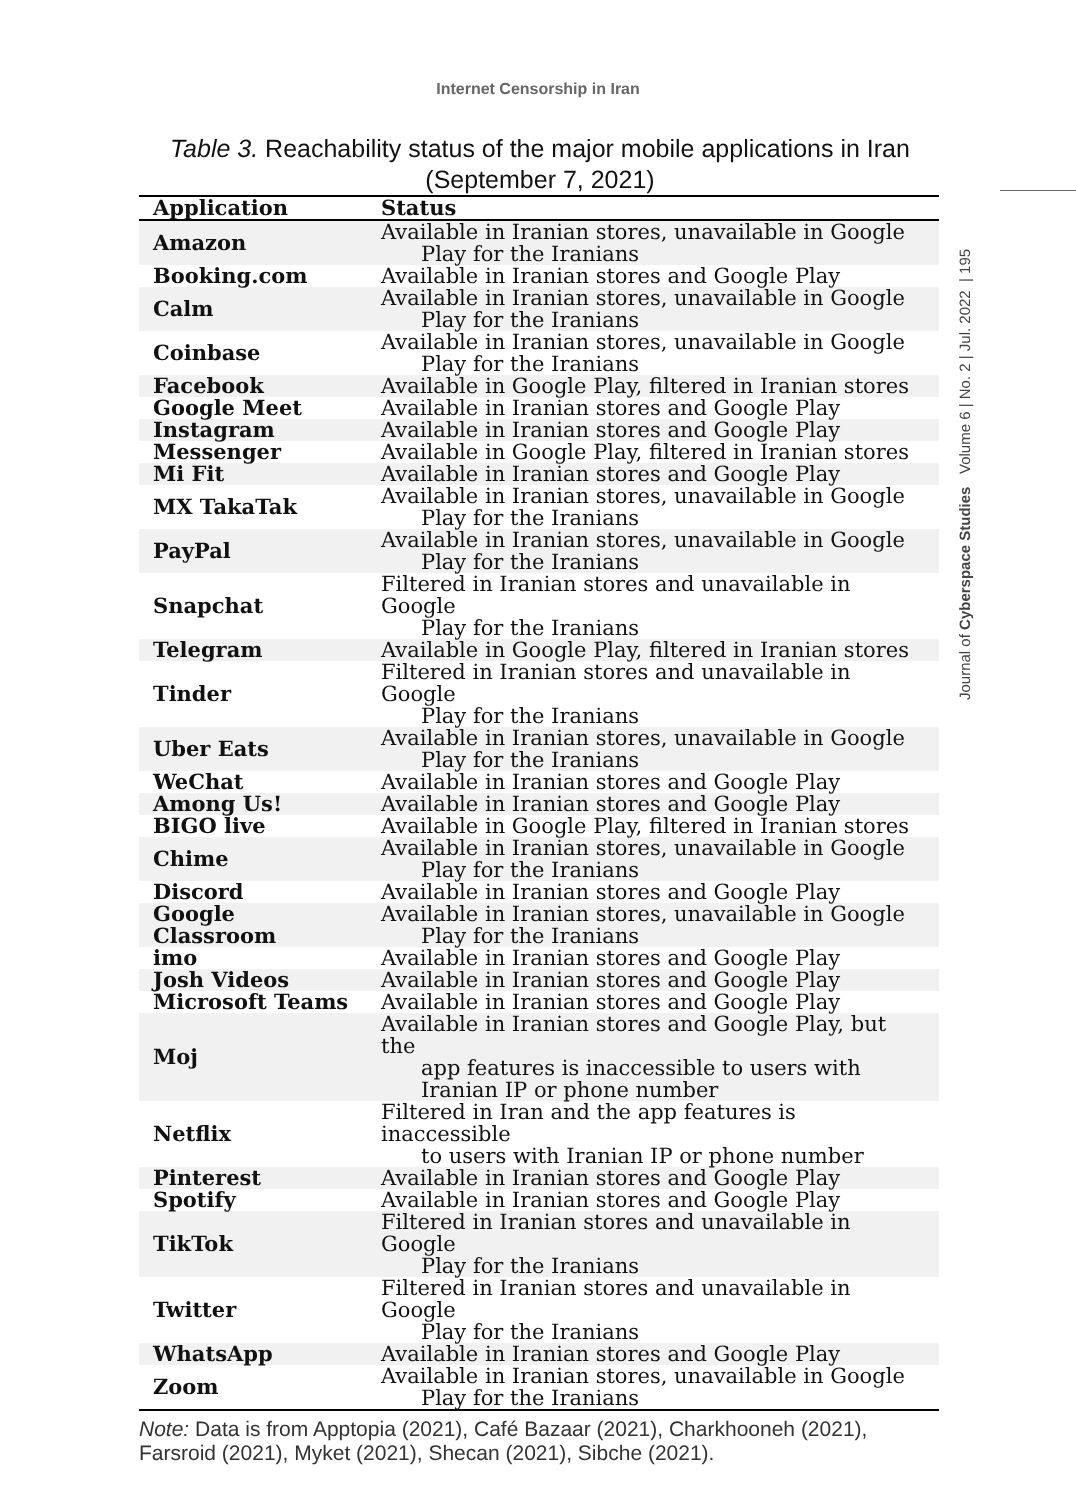Internet Censorship in Iran
Journal of Cyberspace Studies Volume 6 | No. 2 | Jul. 2022 | 195
Table 3. Reachability status of the major mobile applications in Iran (September 7, 2021)
| Application | Status |
| --- | --- |
| Amazon | Available in Iranian stores, unavailable in Google Play for the Iranians |
| Booking.com | Available in Iranian stores and Google Play |
| Calm | Available in Iranian stores, unavailable in Google Play for the Iranians |
| Coinbase | Available in Iranian stores, unavailable in Google Play for the Iranians |
| Facebook | Available in Google Play, filtered in Iranian stores |
| Google Meet | Available in Iranian stores and Google Play |
| Instagram | Available in Iranian stores and Google Play |
| Messenger | Available in Google Play, filtered in Iranian stores |
| Mi Fit | Available in Iranian stores and Google Play |
| MX TakaTak | Available in Iranian stores, unavailable in Google Play for the Iranians |
| PayPal | Available in Iranian stores, unavailable in Google Play for the Iranians |
| Snapchat | Filtered in Iranian stores and unavailable in Google Play for the Iranians |
| Telegram | Available in Google Play, filtered in Iranian stores |
| Tinder | Filtered in Iranian stores and unavailable in Google Play for the Iranians |
| Uber Eats | Available in Iranian stores, unavailable in Google Play for the Iranians |
| WeChat | Available in Iranian stores and Google Play |
| Among Us! | Available in Iranian stores and Google Play |
| BIGO live | Available in Google Play, filtered in Iranian stores |
| Chime | Available in Iranian stores, unavailable in Google Play for the Iranians |
| Discord | Available in Iranian stores and Google Play |
| Google Classroom | Available in Iranian stores, unavailable in Google Play for the Iranians |
| imo | Available in Iranian stores and Google Play |
| Josh Videos | Available in Iranian stores and Google Play |
| Microsoft Teams | Available in Iranian stores and Google Play |
| Moj | Available in Iranian stores and Google Play, but the app features is inaccessible to users with Iranian IP or phone number |
| Netflix | Filtered in Iran and the app features is inaccessible to users with Iranian IP or phone number |
| Pinterest | Available in Iranian stores and Google Play |
| Spotify | Available in Iranian stores and Google Play |
| TikTok | Filtered in Iranian stores and unavailable in Google Play for the Iranians |
| Twitter | Filtered in Iranian stores and unavailable in Google Play for the Iranians |
| WhatsApp | Available in Iranian stores and Google Play |
| Zoom | Available in Iranian stores, unavailable in Google Play for the Iranians |
Note: Data is from Apptopia (2021), Café Bazaar (2021), Charkhooneh (2021), Farsroid (2021), Myket (2021), Shecan (2021), Sibche (2021).